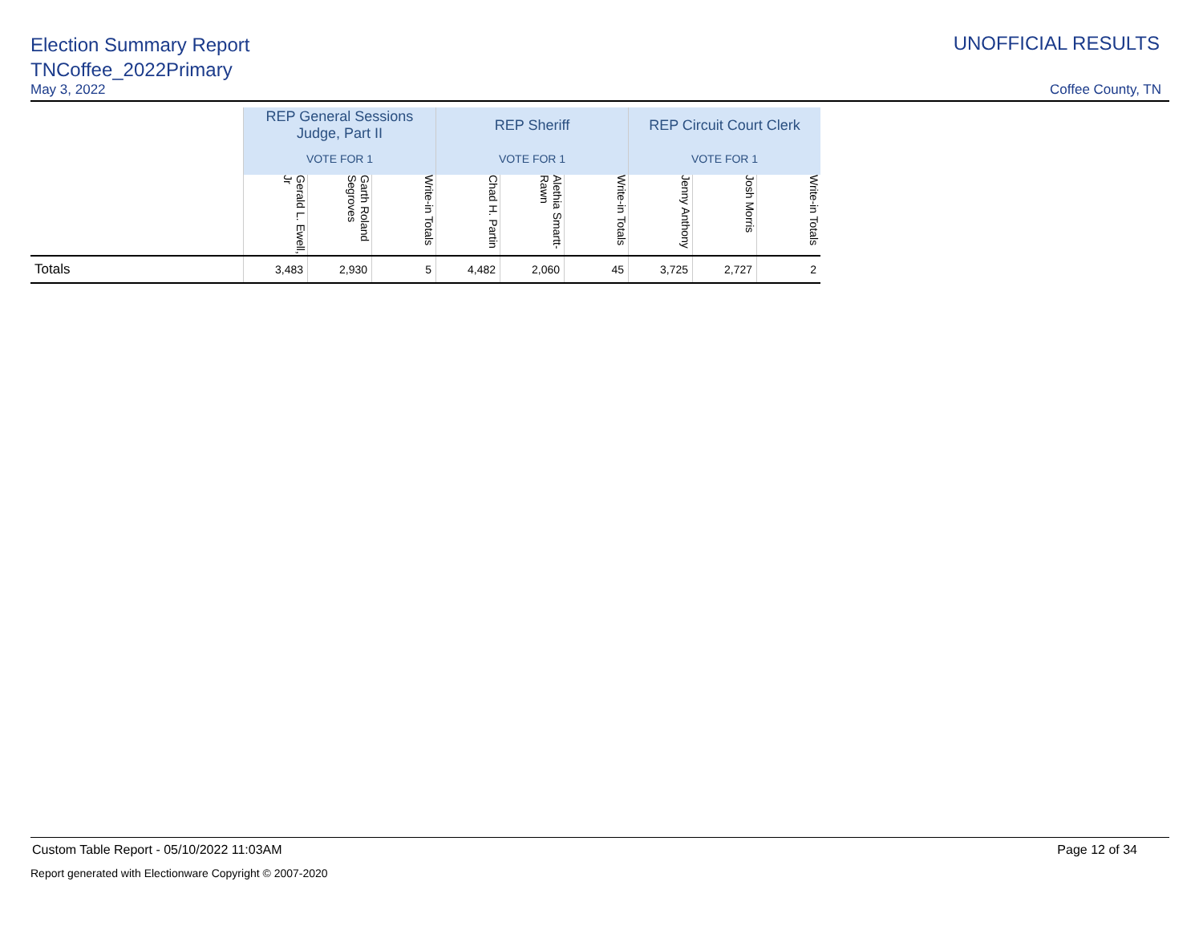Election Summary Report
TNCoffee_2022Primary
UNOFFICIAL RESULTS
May 3, 2022 Coffee County, TN
| | REP General Sessions Judge, Part II | | | REP Sheriff | | | REP Circuit Court Clerk | | |
| | VOTE FOR 1 | | | VOTE FOR 1 | | | VOTE FOR 1 | | |
| | Gerald L. Ewell, Jr | Garth Roland Segroves | Write-in Totals | Chad H. Partin | Alethia Smartt-Rawn | Write-in Totals | Jenny Anthony | Josh Morris | Write-in Totals |
| Totals | 3,483 | 2,930 | 5 | 4,482 | 2,060 | 45 | 3,725 | 2,727 | 2 |
Custom Table Report - 05/10/2022 11:03AM Page 12 of 34
Report generated with Electionware Copyright © 2007-2020